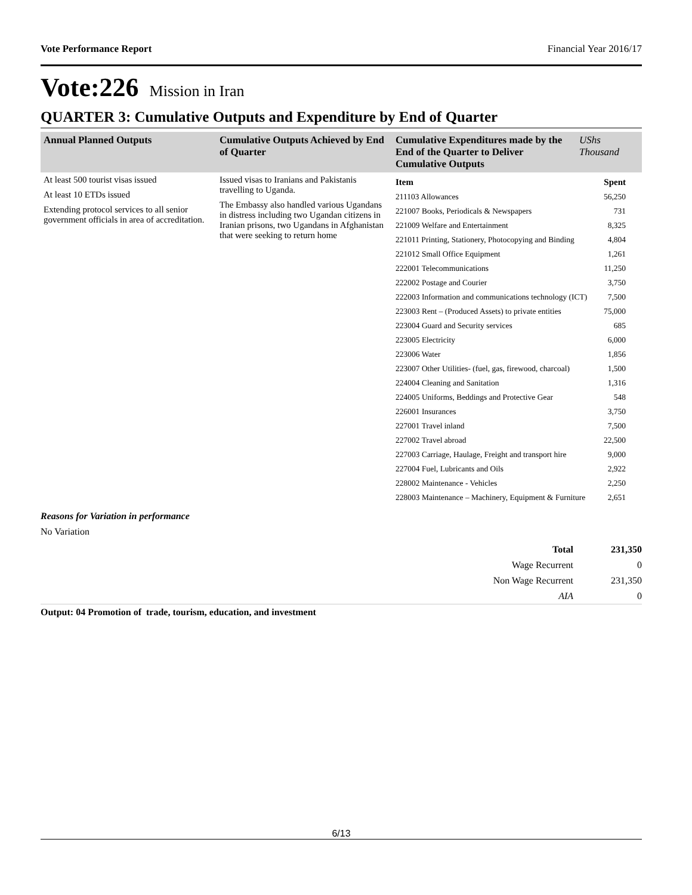Vote Performance Report Financial Year 2016/17
Vote:226 Mission in Iran
QUARTER 3: Cumulative Outputs and Expenditure by End of Quarter
| Annual Planned Outputs | Cumulative Outputs Achieved by End of Quarter | Cumulative Expenditures made by the End of the Quarter to Deliver Cumulative Outputs | UShs Thousand |
| --- | --- | --- | --- |
| At least 500 tourist visas issued At least 10 ETDs issued Extending protocol services to all senior government officials in area of accreditation. | Issued visas to Iranians and Pakistanis travelling to Uganda. The Embassy also handled various Ugandans in distress including two Ugandan citizens in Iranian prisons, two Ugandans in Afghanistan that were seeking to return home | / Item / Spent / / 211103 Allowances / 56,250 / / 221007 Books, Periodicals & Newspapers / 731 / / 221009 Welfare and Entertainment / 8,325 / / 221011 Printing, Stationery, Photocopying and Binding / 4,804 / / 221012 Small Office Equipment / 1,261 / / 222001 Telecommunications / 11,250 / / 222002 Postage and Courier / 3,750 / / 222003 Information and communications technology (ICT) / 7,500 / / 223003 Rent – (Produced Assets) to private entities / 75,000 / / 223004 Guard and Security services / 685 / / 223005 Electricity / 6,000 / / 223006 Water / 1,856 / / 223007 Other Utilities- (fuel, gas, firewood, charcoal) / 1,500 / / 224004 Cleaning and Sanitation / 1,316 / / 224005 Uniforms, Beddings and Protective Gear / 548 / / 226001 Insurances / 3,750 / / 227001 Travel inland / 7,500 / / 227002 Travel abroad / 22,500 / / 227003 Carriage, Haulage, Freight and transport hire / 9,000 / / 227004 Fuel, Lubricants and Oils / 2,922 / / 228002 Maintenance - Vehicles / 2,250 / / 228003 Maintenance – Machinery, Equipment & Furniture / 2,651 / | |
Reasons for Variation in performance
No Variation
| Total | 231,350 |
| Wage Recurrent | 0 |
| Non Wage Recurrent | 231,350 |
| AIA | 0 |
Output: 04 Promotion of trade, tourism, education, and investment
6/13